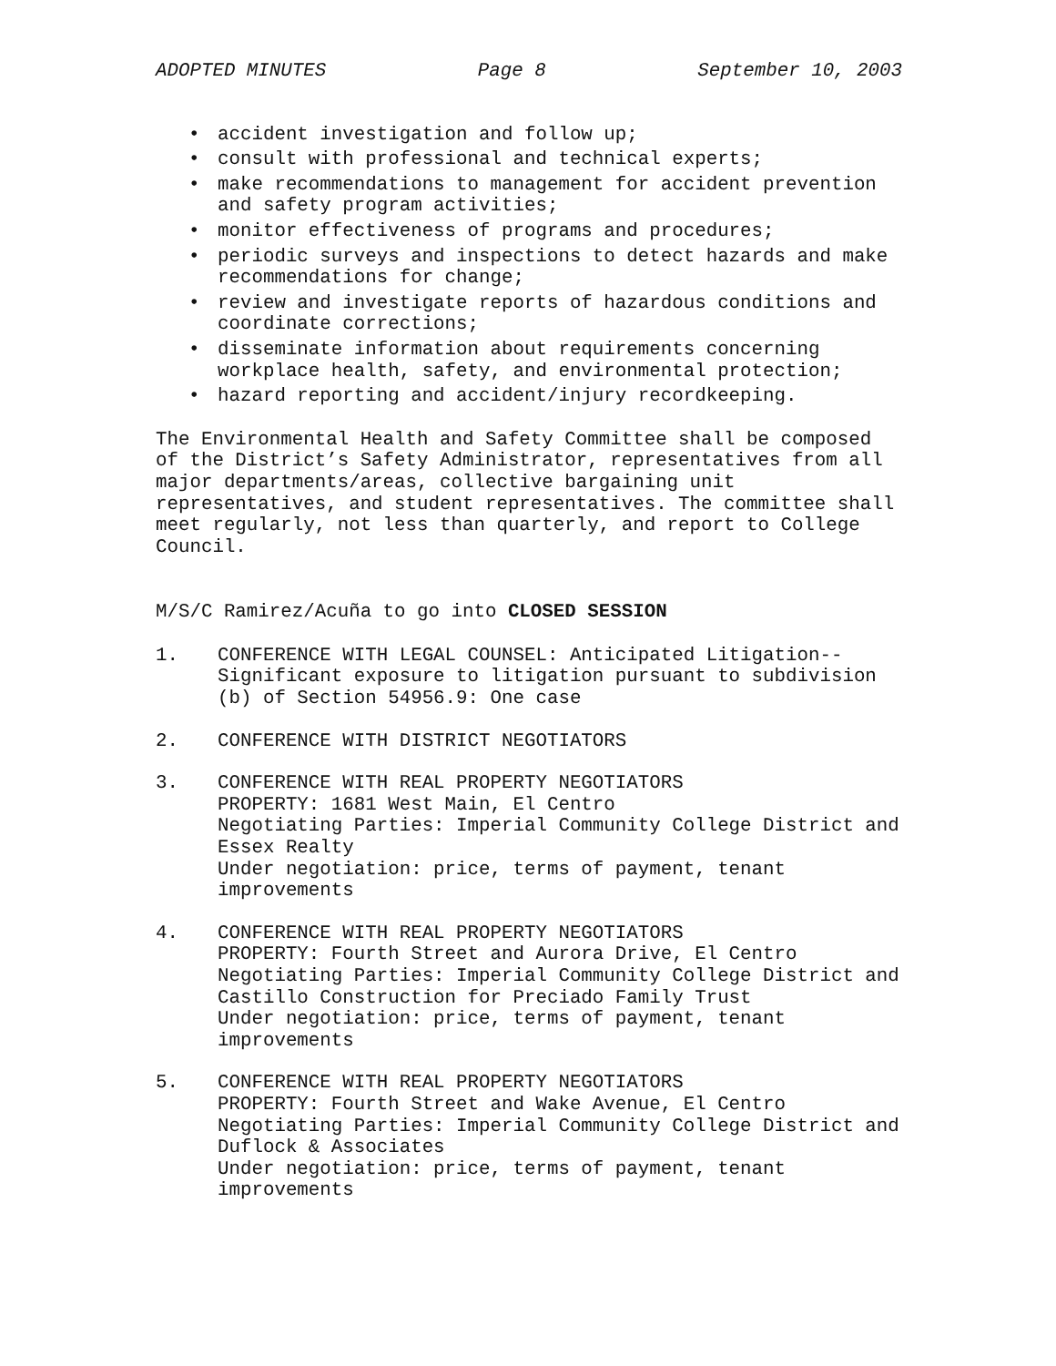ADOPTED MINUTES Page 8 September 10, 2003
• accident investigation and follow up;
• consult with professional and technical experts;
• make recommendations to management for accident prevention and safety program activities;
• monitor effectiveness of programs and procedures;
• periodic surveys and inspections to detect hazards and make recommendations for change;
• review and investigate reports of hazardous conditions and coordinate corrections;
• disseminate information about requirements concerning workplace health, safety, and environmental protection;
• hazard reporting and accident/injury recordkeeping.
The Environmental Health and Safety Committee shall be composed of the District’s Safety Administrator, representatives from all major departments/areas, collective bargaining unit representatives, and student representatives. The committee shall meet regularly, not less than quarterly, and report to College Council.
M/S/C Ramirez/Acuña to go into CLOSED SESSION
1. CONFERENCE WITH LEGAL COUNSEL: Anticipated Litigation--Significant exposure to litigation pursuant to subdivision (b) of Section 54956.9: One case
2. CONFERENCE WITH DISTRICT NEGOTIATORS
3. CONFERENCE WITH REAL PROPERTY NEGOTIATORS
PROPERTY: 1681 West Main, El Centro
Negotiating Parties: Imperial Community College District and Essex Realty
Under negotiation: price, terms of payment, tenant improvements
4. CONFERENCE WITH REAL PROPERTY NEGOTIATORS
PROPERTY: Fourth Street and Aurora Drive, El Centro
Negotiating Parties: Imperial Community College District and Castillo Construction for Preciado Family Trust
Under negotiation: price, terms of payment, tenant improvements
5. CONFERENCE WITH REAL PROPERTY NEGOTIATORS
PROPERTY: Fourth Street and Wake Avenue, El Centro
Negotiating Parties: Imperial Community College District and Duflock & Associates
Under negotiation: price, terms of payment, tenant improvements